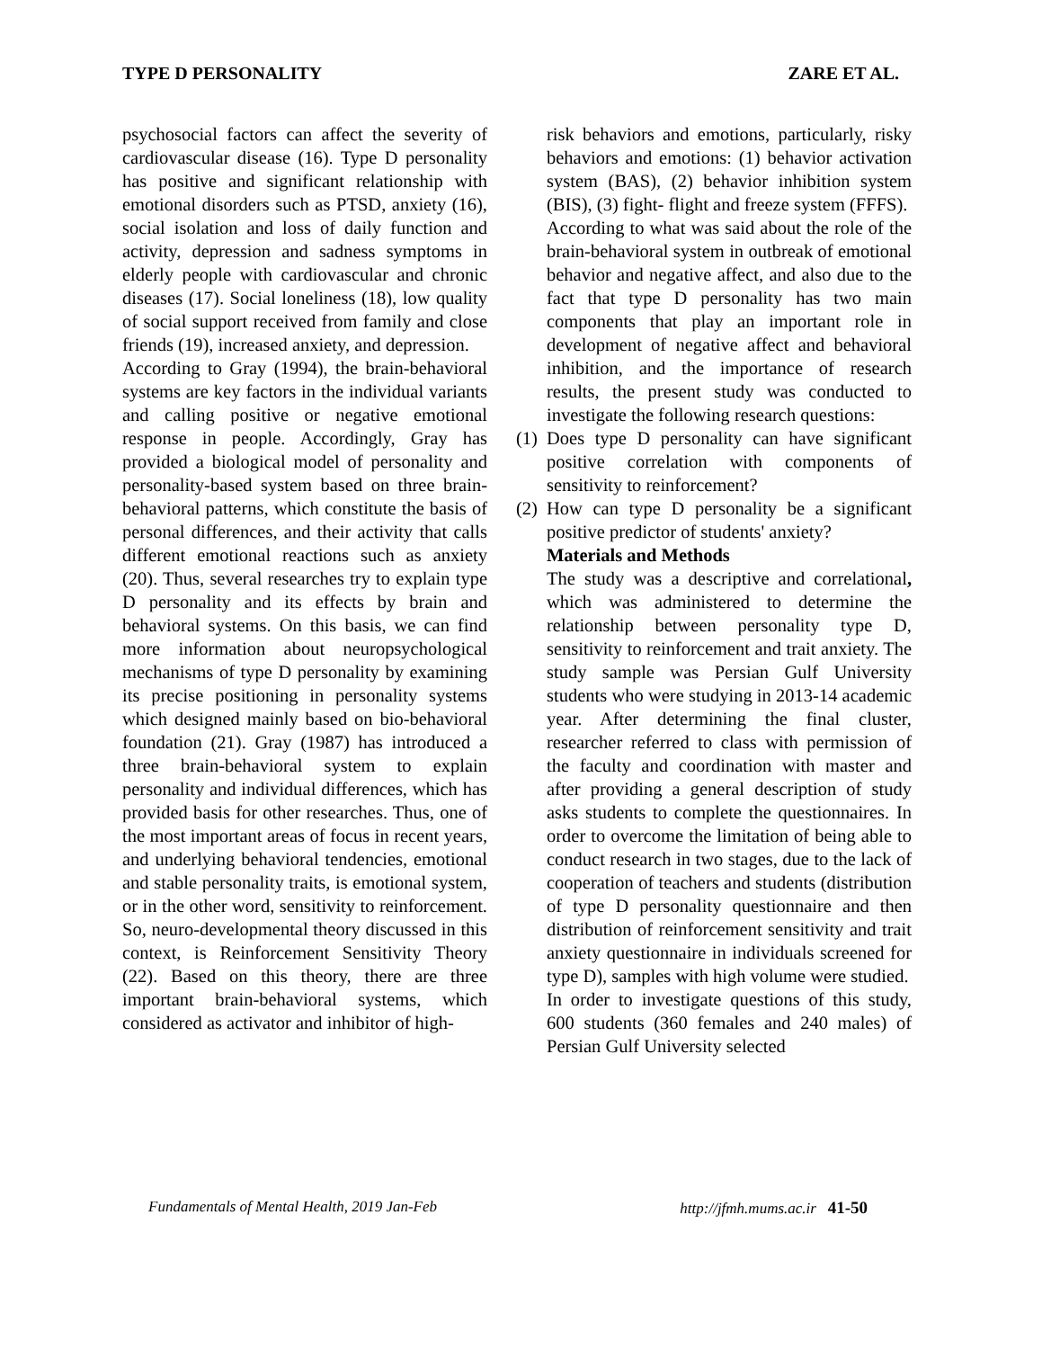TYPE D PERSONALITY ZARE ET AL.
psychosocial factors can affect the severity of cardiovascular disease (16). Type D personality has positive and significant relationship with emotional disorders such as PTSD, anxiety (16), social isolation and loss of daily function and activity, depression and sadness symptoms in elderly people with cardiovascular and chronic diseases (17). Social loneliness (18), low quality of social support received from family and close friends (19), increased anxiety, and depression.
According to Gray (1994), the brain-behavioral systems are key factors in the individual variants and calling positive or negative emotional response in people. Accordingly, Gray has provided a biological model of personality and personality-based system based on three brain-behavioral patterns, which constitute the basis of personal differences, and their activity that calls different emotional reactions such as anxiety (20). Thus, several researches try to explain type D personality and its effects by brain and behavioral systems. On this basis, we can find more information about neuropsychological mechanisms of type D personality by examining its precise positioning in personality systems which designed mainly based on bio-behavioral foundation (21). Gray (1987) has introduced a three brain-behavioral system to explain personality and individual differences, which has provided basis for other researches. Thus, one of the most important areas of focus in recent years, and underlying behavioral tendencies, emotional and stable personality traits, is emotional system, or in the other word, sensitivity to reinforcement. So, neuro-developmental theory discussed in this context, is Reinforcement Sensitivity Theory (22). Based on this theory, there are three important brain-behavioral systems, which considered as activator and inhibitor of high-
risk behaviors and emotions, particularly, risky behaviors and emotions: (1) behavior activation system (BAS), (2) behavior inhibition system (BIS), (3) fight- flight and freeze system (FFFS).
According to what was said about the role of the brain-behavioral system in outbreak of emotional behavior and negative affect, and also due to the fact that type D personality has two main components that play an important role in development of negative affect and behavioral inhibition, and the importance of research results, the present study was conducted to investigate the following research questions:
(1)
Does type D personality can have significant positive correlation with components of sensitivity to reinforcement?
(2)
How can type D personality be a significant positive predictor of students' anxiety?
Materials and Methods
The study was a descriptive and correlational, which was administered to determine the relationship between personality type D, sensitivity to reinforcement and trait anxiety. The study sample was Persian Gulf University students who were studying in 2013-14 academic year. After determining the final cluster, researcher referred to class with permission of the faculty and coordination with master and after providing a general description of study asks students to complete the questionnaires. In order to overcome the limitation of being able to conduct research in two stages, due to the lack of cooperation of teachers and students (distribution of type D personality questionnaire and then distribution of reinforcement sensitivity and trait anxiety questionnaire in individuals screened for type D), samples with high volume were studied.
In order to investigate questions of this study, 600 students (360 females and 240 males) of Persian Gulf University selected
Fundamentals of Mental Health, 2019 Jan-Feb http://jfmh.mums.ac.ir 41-50